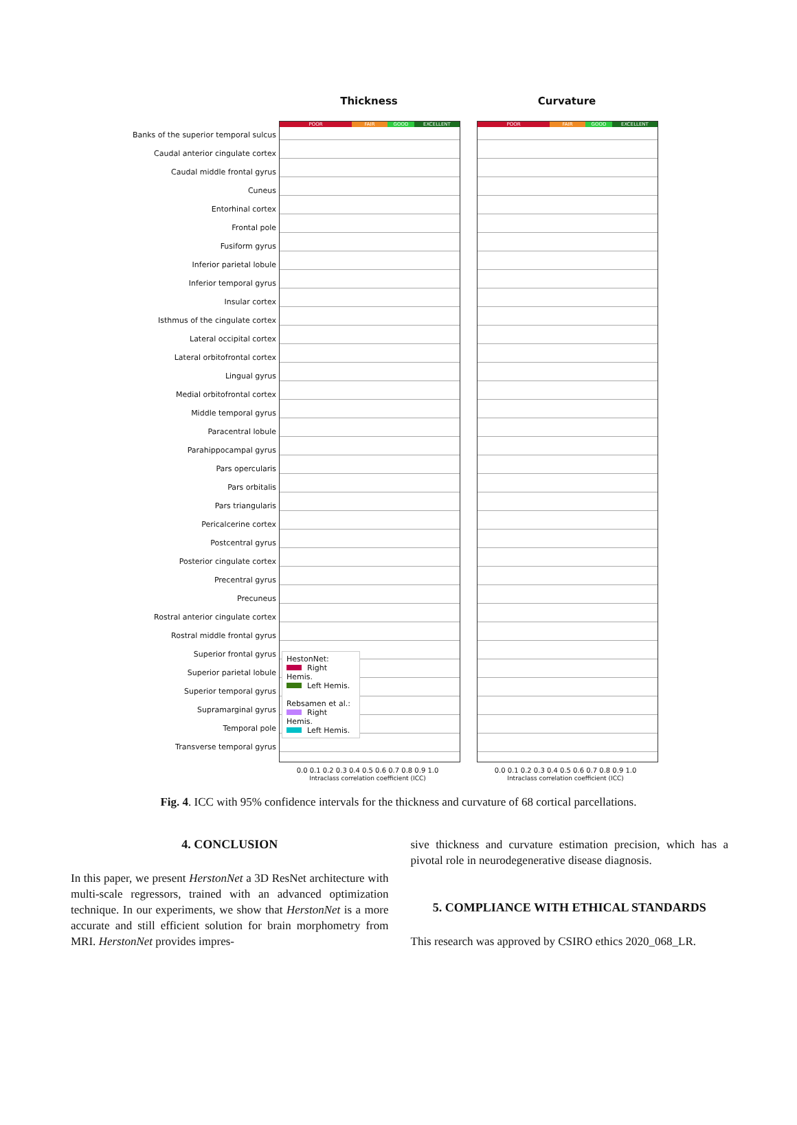Thickness Curvature
Banks of the superior temporal sulcus
Caudal anterior cingulate cortex
Caudal middle frontal gyrus
Cuneus
Entorhinal cortex
Frontal pole
Fusiform gyrus
Inferior parietal lobule
Inferior temporal gyrus
Insular cortex
Isthmus of the cingulate cortex
Lateral occipital cortex
Lateral orbitofrontal cortex
Lingual gyrus
Medial orbitofrontal cortex
Middle temporal gyrus
Paracentral lobule
Parahippocampal gyrus
Pars opercularis
Pars orbitalis
Pars triangularis
Pericalcerine cortex
Postcentral gyrus
Posterior cingulate cortex
Precentral gyrus
Precuneus
Rostral anterior cingulate cortex
Rostral middle frontal gyrus
Superior frontal gyrus
Superior parietal lobule
Superior temporal gyrus
Supramarginal gyrus
Temporal pole
Transverse temporal gyrus
POOR FAIR GOOD EXCELLENT
POOR FAIR GOOD EXCELLENT
HestonNet:
Right Hemis.
Left Hemis.
Rebsamen et al.:
Right Hemis.
Left Hemis.
0.0 0.1 0.2 0.3 0.4 0.5 0.6 0.7 0.8 0.9 1.0
Intraclass correlation coefficient (ICC)
0.0 0.1 0.2 0.3 0.4 0.5 0.6 0.7 0.8 0.9 1.0
Intraclass correlation coefficient (ICC)
Fig. 4. ICC with 95% confidence intervals for the thickness and curvature of 68 cortical parcellations.
4. CONCLUSION
In this paper, we present HerstonNet a 3D ResNet architecture with multi-scale regressors, trained with an advanced optimization technique. In our experiments, we show that HerstonNet is a more accurate and still efficient solution for brain morphometry from MRI. HerstonNet provides impres-
sive thickness and curvature estimation precision, which has a pivotal role in neurodegenerative disease diagnosis.
5. COMPLIANCE WITH ETHICAL STANDARDS
This research was approved by CSIRO ethics 2020_068_LR.